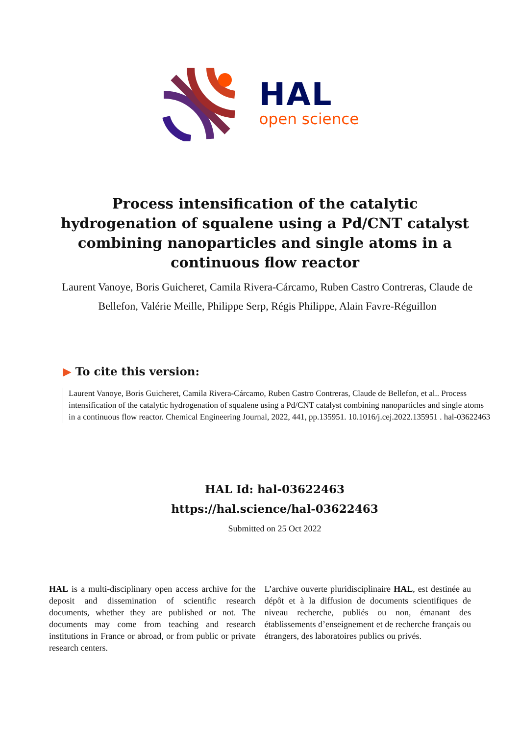HAL
open science
Process intensification of the catalytic hydrogenation of squalene using a Pd/CNT catalyst combining nanoparticles and single atoms in a continuous flow reactor
Laurent Vanoye, Boris Guicheret, Camila Rivera-Cárcamo, Ruben Castro Contreras, Claude de Bellefon, Valérie Meille, Philippe Serp, Régis Philippe, Alain Favre-Réguillon
▶ To cite this version:
Laurent Vanoye, Boris Guicheret, Camila Rivera-Cárcamo, Ruben Castro Contreras, Claude de Bellefon, et al.. Process intensification of the catalytic hydrogenation of squalene using a Pd/CNT catalyst combining nanoparticles and single atoms in a continuous flow reactor. Chemical Engineering Journal, 2022, 441, pp.135951. 10.1016/j.cej.2022.135951 . hal-03622463
HAL Id: hal-03622463
https://hal.science/hal-03622463
Submitted on 25 Oct 2022
HAL is a multi-disciplinary open access archive for the deposit and dissemination of scientific research documents, whether they are published or not. The documents may come from teaching and research institutions in France or abroad, or from public or private research centers.
L’archive ouverte pluridisciplinaire HAL, est destinée au dépôt et à la diffusion de documents scientifiques de niveau recherche, publiés ou non, émanant des établissements d’enseignement et de recherche français ou étrangers, des laboratoires publics ou privés.